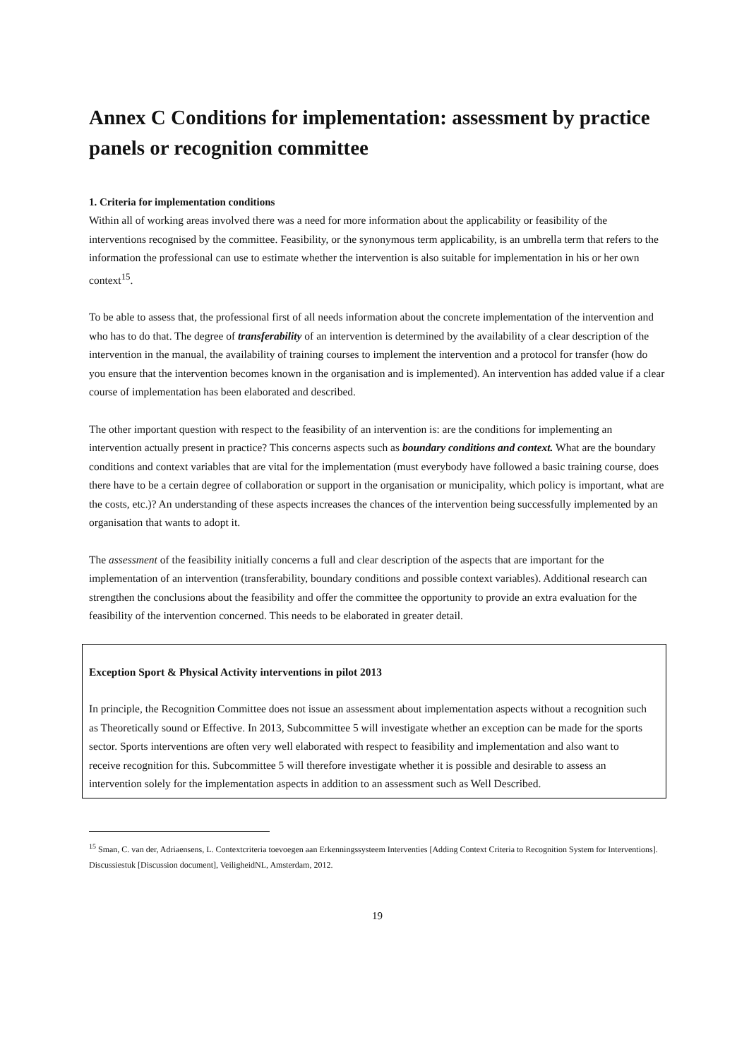Annex C Conditions for implementation: assessment by practice panels or recognition committee
1. Criteria for implementation conditions
Within all of working areas involved there was a need for more information about the applicability or feasibility of the interventions recognised by the committee. Feasibility, or the synonymous term applicability, is an umbrella term that refers to the information the professional can use to estimate whether the intervention is also suitable for implementation in his or her own context<sup>15</sup>.
To be able to assess that, the professional first of all needs information about the concrete implementation of the intervention and who has to do that. The degree of transferability of an intervention is determined by the availability of a clear description of the intervention in the manual, the availability of training courses to implement the intervention and a protocol for transfer (how do you ensure that the intervention becomes known in the organisation and is implemented). An intervention has added value if a clear course of implementation has been elaborated and described.
The other important question with respect to the feasibility of an intervention is: are the conditions for implementing an intervention actually present in practice? This concerns aspects such as boundary conditions and context. What are the boundary conditions and context variables that are vital for the implementation (must everybody have followed a basic training course, does there have to be a certain degree of collaboration or support in the organisation or municipality, which policy is important, what are the costs, etc.)? An understanding of these aspects increases the chances of the intervention being successfully implemented by an organisation that wants to adopt it.
The assessment of the feasibility initially concerns a full and clear description of the aspects that are important for the implementation of an intervention (transferability, boundary conditions and possible context variables). Additional research can strengthen the conclusions about the feasibility and offer the committee the opportunity to provide an extra evaluation for the feasibility of the intervention concerned. This needs to be elaborated in greater detail.
Exception Sport & Physical Activity interventions in pilot 2013
In principle, the Recognition Committee does not issue an assessment about implementation aspects without a recognition such as Theoretically sound or Effective. In 2013, Subcommittee 5 will investigate whether an exception can be made for the sports sector. Sports interventions are often very well elaborated with respect to feasibility and implementation and also want to receive recognition for this. Subcommittee 5 will therefore investigate whether it is possible and desirable to assess an intervention solely for the implementation aspects in addition to an assessment such as Well Described.
<sup>15</sup> Sman, C. van der, Adriaensens, L. Contextcriteria toevoegen aan Erkenningssysteem Interventies [Adding Context Criteria to Recognition System for Interventions]. Discussiestuk [Discussion document], VeiligheidNL, Amsterdam, 2012.
19